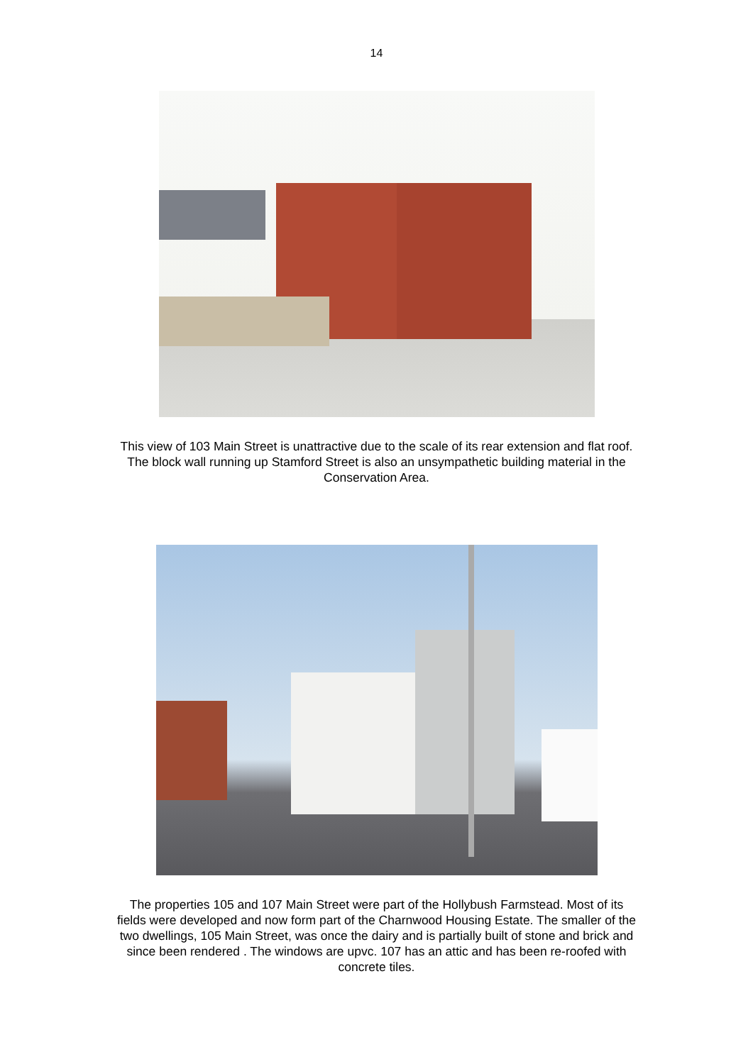14
This view of 103 Main Street is unattractive due to the scale of its rear extension and flat roof. The block wall running up Stamford Street is also an unsympathetic building material in the Conservation Area.
The properties 105 and 107 Main Street were part of the Hollybush Farmstead. Most of its fields were developed and now form part of the Charnwood Housing Estate. The smaller of the two dwellings, 105 Main Street, was once the dairy and is partially built of stone and brick and since been rendered . The windows are upvc. 107 has an attic and has been re-roofed with concrete tiles.